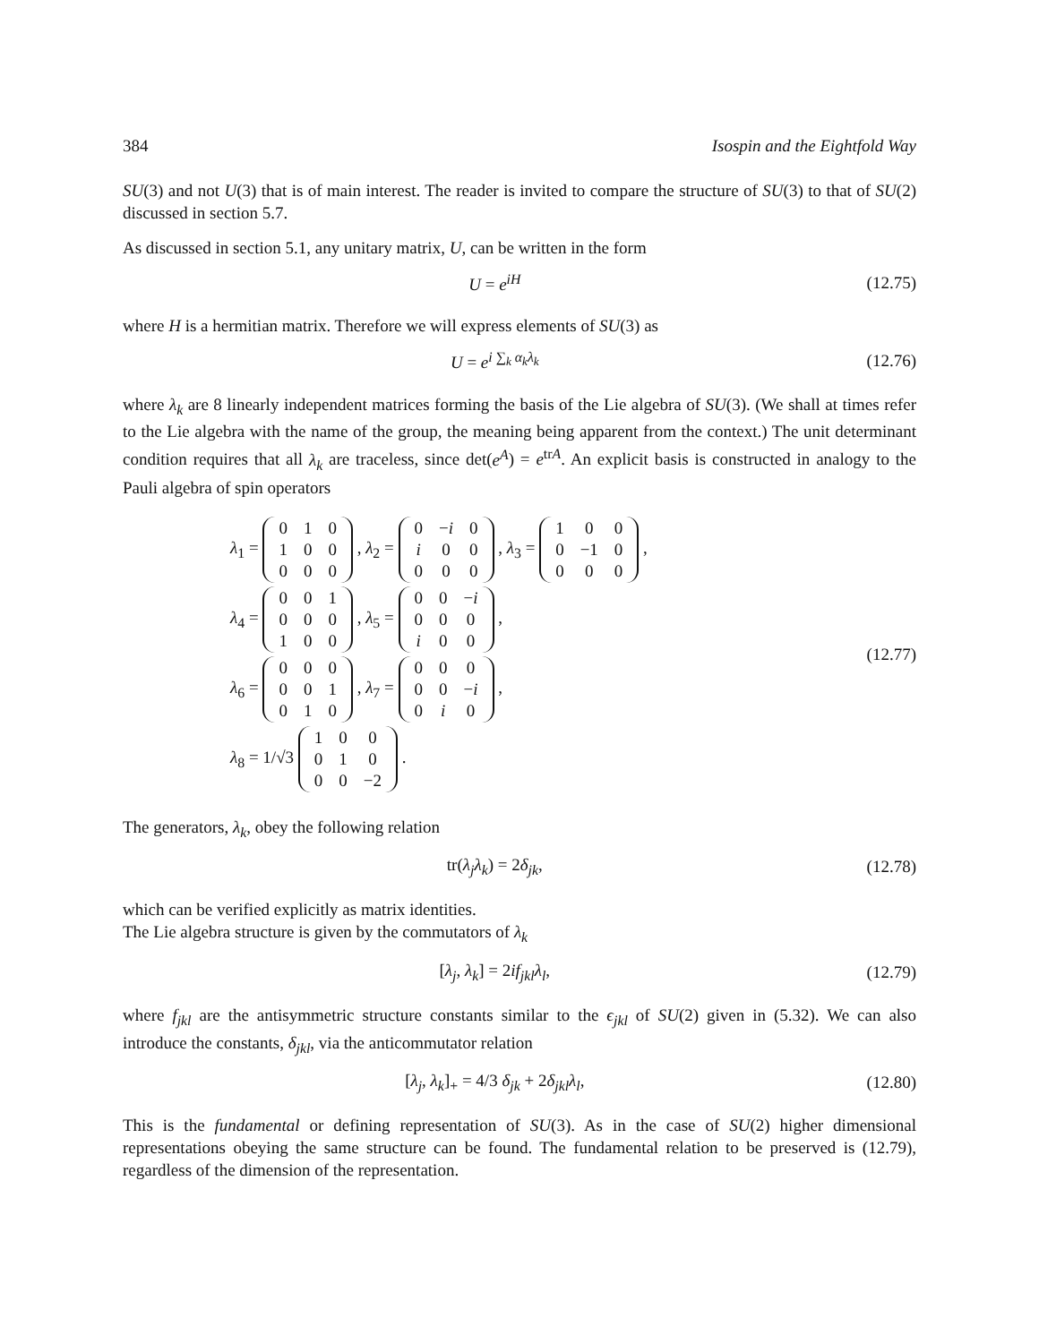384 Isospin and the Eightfold Way
SU(3) and not U(3) that is of main interest. The reader is invited to compare the structure of SU(3) to that of SU(2) discussed in section 5.7.
As discussed in section 5.1, any unitary matrix, U, can be written in the form
U = e<sup>iH</sup> (12.75)
where H is a hermitian matrix. Therefore we will express elements of SU(3) as
U = e<sup>i ∑<sub>k</sub> α<sub>k</sub>λ<sub>k</sub></sup> (12.76)
where λ<sub>k</sub> are 8 linearly independent matrices forming the basis of the Lie algebra of SU(3). (We shall at times refer to the Lie algebra with the name of the group, the meaning being apparent from the context.) The unit determinant condition requires that all λ<sub>k</sub> are traceless, since det(e<sup>A</sup>) = e<sup>trA</sup>. An explicit basis is constructed in analogy to the Pauli algebra of spin operators
λ<sub>1</sub> =
| 0 | 1 | 0 |
| 1 | 0 | 0 |
| 0 | 0 | 0 |
, λ<sub>2</sub> =
| 0 | − i | 0 |
| i | 0 | 0 |
| 0 | 0 | 0 |
, λ<sub>3</sub> =
| 1 | 0 | 0 |
| 0 | −1 | 0 |
| 0 | 0 | 0 |
,
λ<sub>4</sub> =
| 0 | 0 | 1 |
| 0 | 0 | 0 |
| 1 | 0 | 0 |
, λ<sub>5</sub> =
| 0 | 0 | − i |
| 0 | 0 | 0 |
| i | 0 | 0 |
,
λ<sub>6</sub> =
| 0 | 0 | 0 |
| 0 | 0 | 1 |
| 0 | 1 | 0 |
, λ<sub>7</sub> =
| 0 | 0 | 0 |
| 0 | 0 | − i |
| 0 | i | 0 |
,
λ<sub>8</sub> = 1/√3
| 1 | 0 | 0 |
| 0 | 1 | 0 |
| 0 | 0 | −2 |
.
(12.77)
The generators, λ<sub>k</sub>, obey the following relation
tr(λ<sub>j</sub>λ<sub>k</sub>) = 2δ<sub>jk</sub>, (12.78)
which can be verified explicitly as matrix identities.
The Lie algebra structure is given by the commutators of λ<sub>k</sub>
[λ<sub>j</sub>, λ<sub>k</sub>] = 2if<sub>jkl</sub>λ<sub>l</sub>, (12.79)
where f<sub>jkl</sub> are the antisymmetric structure constants similar to the ϵ<sub>jkl</sub> of SU(2) given in (5.32). We can also introduce the constants, δ<sub>jkl</sub>, via the anticommutator relation
[λ<sub>j</sub>, λ<sub>k</sub>]<sub>+</sub> = 4/3 δ<sub>jk</sub> + 2δ<sub>jkl</sub>λ<sub>l</sub>, (12.80)
This is the fundamental or defining representation of SU(3). As in the case of SU(2) higher dimensional representations obeying the same structure can be found. The fundamental relation to be preserved is (12.79), regardless of the dimension of the representation.